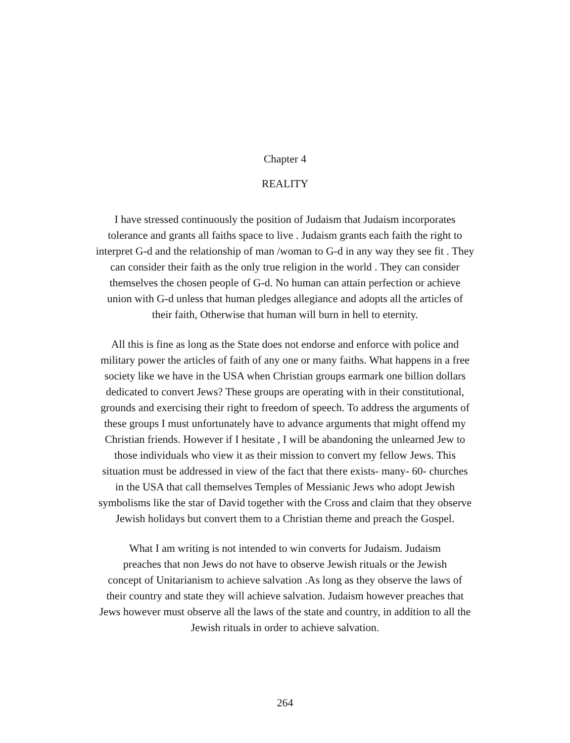Chapter 4
REALITY
I have stressed continuously the position of Judaism that Judaism incorporates
tolerance and grants all faiths space to live . Judaism grants each faith the right to
interpret G-d and the relationship of man /woman to G-d in any way they see fit . They
can consider their faith as the only true religion in the world . They can consider
themselves the chosen people of G-d. No human can attain perfection or achieve
union with G-d unless that human pledges allegiance and adopts all the articles of
their faith, Otherwise that human will burn in hell to eternity.
All this is fine as long as the State does not endorse and enforce with police and
military power the articles of faith of any one or many faiths. What happens in a free
society like we have in the USA when Christian groups earmark one billion dollars
dedicated to convert Jews? These groups are operating with in their constitutional,
grounds and exercising their right to freedom of speech. To address the arguments of
these groups I must unfortunately have to advance arguments that might offend my
Christian friends. However if I hesitate , I will be abandoning the unlearned Jew to
those individuals who view it as their mission to convert my fellow Jews. This
situation must be addressed in view of the fact that there exists- many- 60- churches
in the USA that call themselves Temples of Messianic Jews who adopt Jewish
symbolisms like the star of David together with the Cross and claim that they observe
Jewish holidays but convert them to a Christian theme and preach the Gospel.
What I am writing is not intended to win converts for Judaism. Judaism
preaches that non Jews do not have to observe Jewish rituals or the Jewish
concept of Unitarianism to achieve salvation .As long as they observe the laws of
their country and state they will achieve salvation. Judaism however preaches that
Jews however must observe all the laws of the state and country, in addition to all the
Jewish rituals in order to achieve salvation.
264